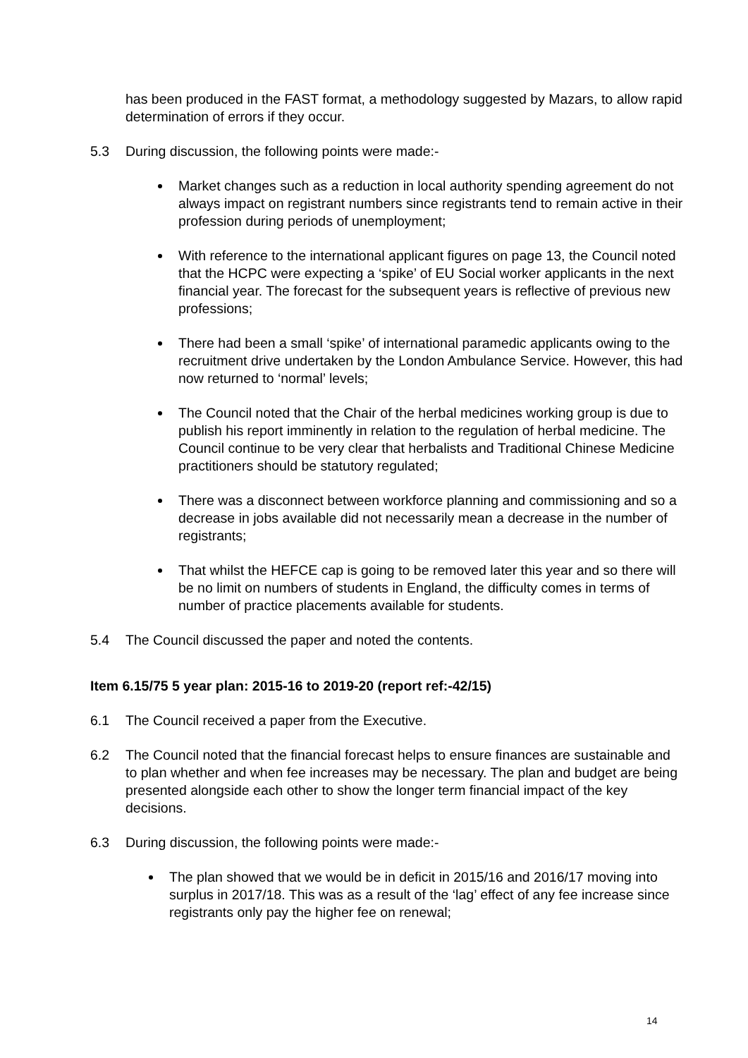has been produced in the FAST format, a methodology suggested by Mazars, to allow rapid determination of errors if they occur.
5.3 During discussion, the following points were made:-
Market changes such as a reduction in local authority spending agreement do not always impact on registrant numbers since registrants tend to remain active in their profession during periods of unemployment;
With reference to the international applicant figures on page 13, the Council noted that the HCPC were expecting a ‘spike’ of EU Social worker applicants in the next financial year. The forecast for the subsequent years is reflective of previous new professions;
There had been a small ‘spike’ of international paramedic applicants owing to the recruitment drive undertaken by the London Ambulance Service. However, this had now returned to ‘normal’ levels;
The Council noted that the Chair of the herbal medicines working group is due to publish his report imminently in relation to the regulation of herbal medicine. The Council continue to be very clear that herbalists and Traditional Chinese Medicine practitioners should be statutory regulated;
There was a disconnect between workforce planning and commissioning and so a decrease in jobs available did not necessarily mean a decrease in the number of registrants;
That whilst the HEFCE cap is going to be removed later this year and so there will be no limit on numbers of students in England, the difficulty comes in terms of number of practice placements available for students.
5.4 The Council discussed the paper and noted the contents.
Item 6.15/75 5 year plan: 2015-16 to 2019-20 (report ref:-42/15)
6.1 The Council received a paper from the Executive.
6.2 The Council noted that the financial forecast helps to ensure finances are sustainable and to plan whether and when fee increases may be necessary. The plan and budget are being presented alongside each other to show the longer term financial impact of the key decisions.
6.3 During discussion, the following points were made:-
The plan showed that we would be in deficit in 2015/16 and 2016/17 moving into surplus in 2017/18. This was as a result of the ‘lag’ effect of any fee increase since registrants only pay the higher fee on renewal;
14